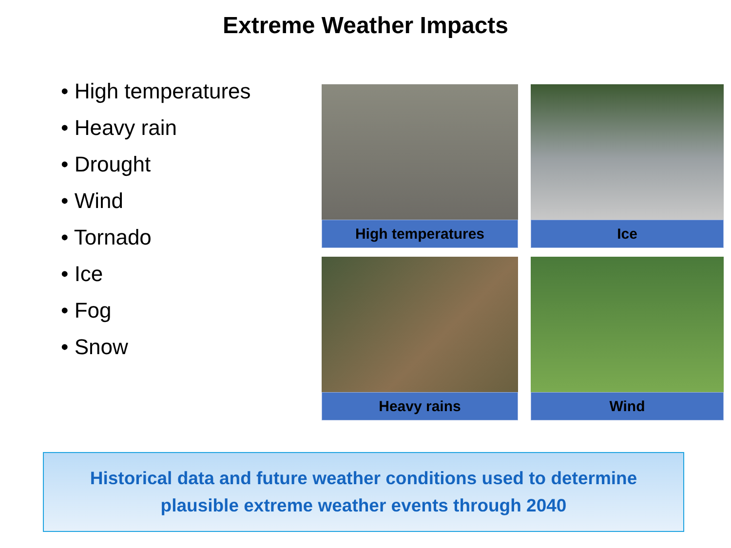Extreme Weather Impacts
• High temperatures
• Heavy rain
• Drought
• Wind
• Tornado
• Ice
• Fog
• Snow
High temperatures
Ice
Heavy rains
Wind
Historical data and future weather conditions used to determine
plausible extreme weather events through 2040